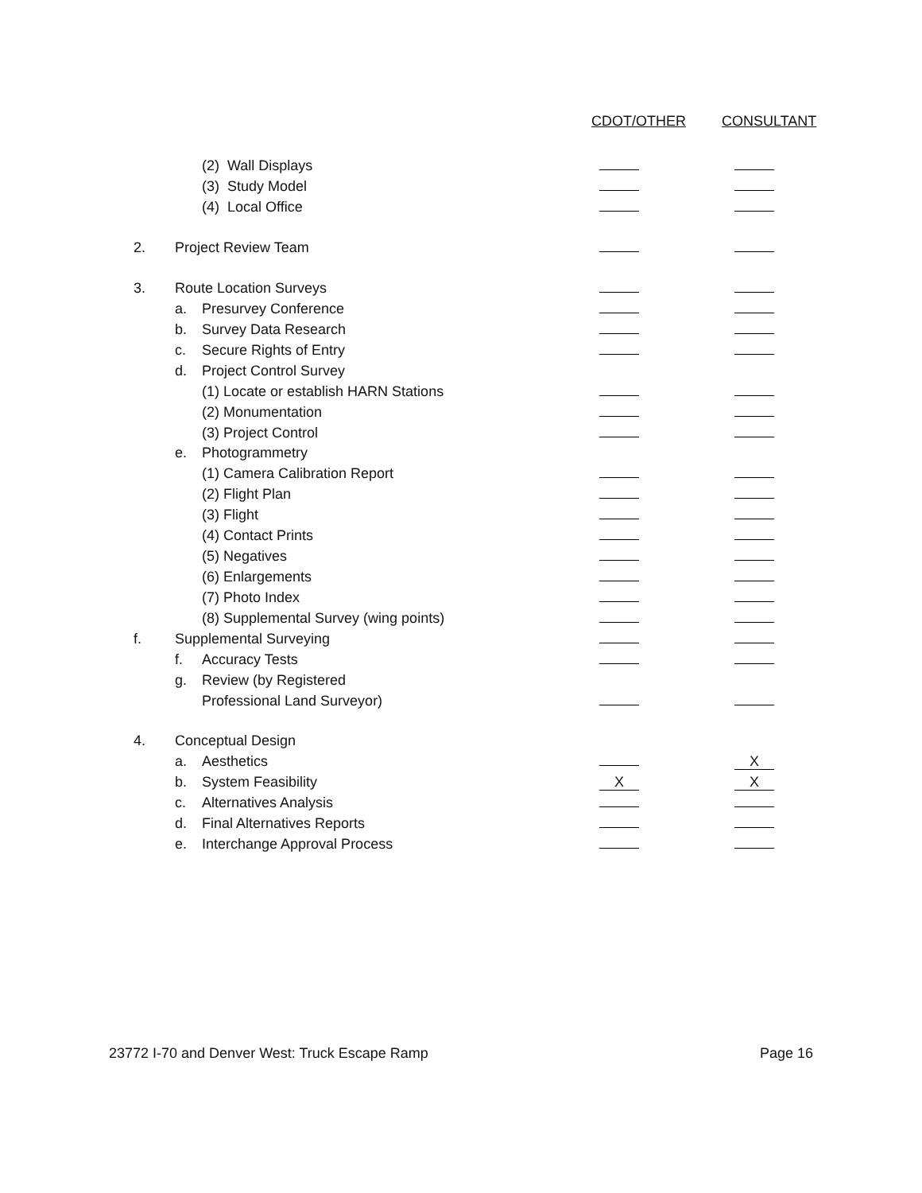| | | | CDOT/OTHER | CONSULTANT |
| --- | --- | --- | --- | --- |
| | | (2) Wall Displays | | |
| | | (3) Study Model | | |
| | | (4) Local Office | | |
| 2. | Project Review Team | | | |
| 3. | Route Location Surveys | | | |
| | a. | Presurvey Conference | | |
| | b. | Survey Data Research | | |
| | c. | Secure Rights of Entry | | |
| | d. | Project Control Survey | | |
| | | (1) Locate or establish HARN Stations | | |
| | | (2) Monumentation | | |
| | | (3) Project Control | | |
| | e. | Photogrammetry | | |
| | | (1) Camera Calibration Report | | |
| | | (2) Flight Plan | | |
| | | (3) Flight | | |
| | | (4) Contact Prints | | |
| | | (5) Negatives | | |
| | | (6) Enlargements | | |
| | | (7) Photo Index | | |
| | | (8) Supplemental Survey (wing points) | | |
| f. | Supplemental Surveying | | | |
| | f. | Accuracy Tests | | |
| | g. | Review (by Registered | | |
| | | Professional Land Surveyor) | | |
| 4. | Conceptual Design | | | |
| | a. | Aesthetics | | X |
| | b. | System Feasibility | X | X |
| | c. | Alternatives Analysis | | |
| | d. | Final Alternatives Reports | | |
| | e. | Interchange Approval Process | | |
23772 I-70 and Denver West: Truck Escape Ramp Page 16